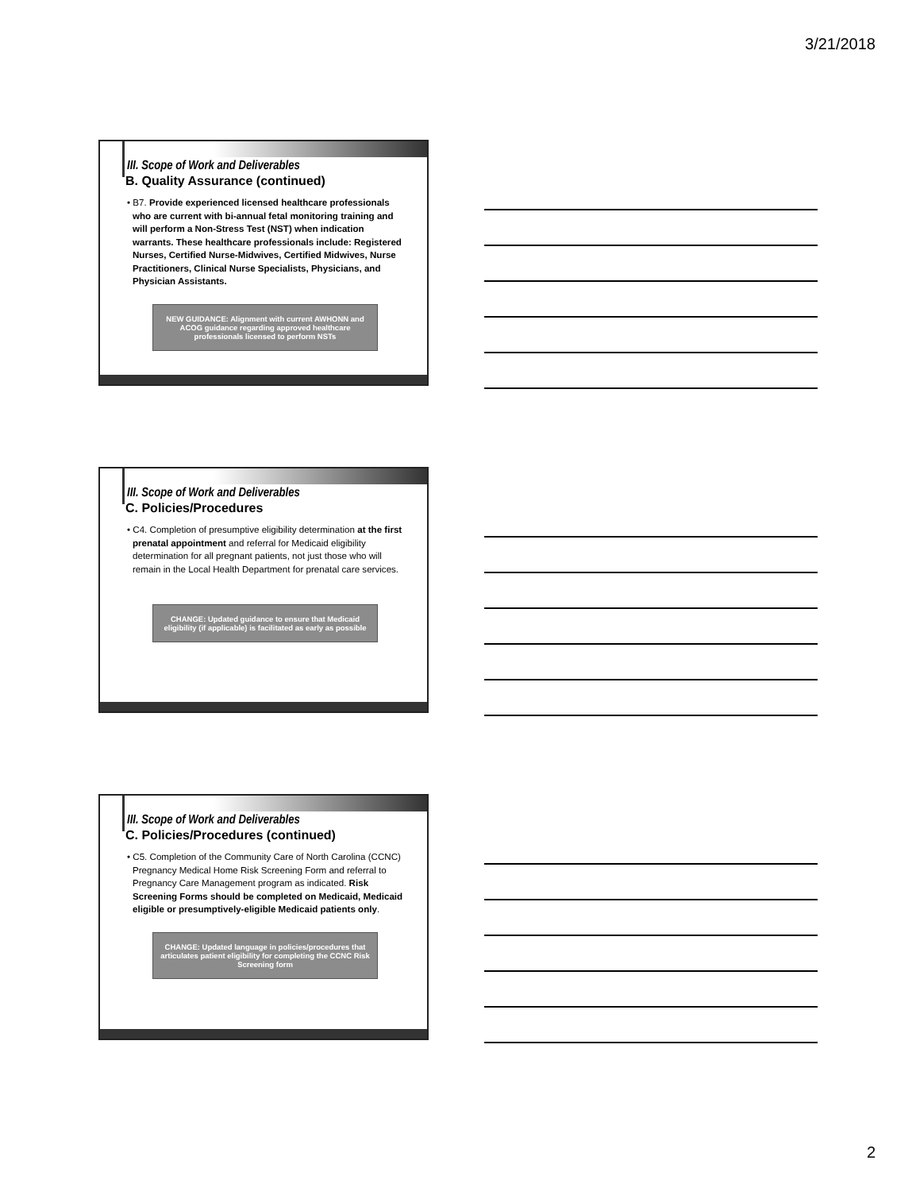3/21/2018
III. Scope of Work and Deliverables
B. Quality Assurance (continued)
• B7. Provide experienced licensed healthcare professionals who are current with bi-annual fetal monitoring training and will perform a Non-Stress Test (NST) when indication warrants. These healthcare professionals include: Registered Nurses, Certified Nurse-Midwives, Certified Midwives, Nurse Practitioners, Clinical Nurse Specialists, Physicians, and Physician Assistants.
NEW GUIDANCE: Alignment with current AWHONN and ACOG guidance regarding approved healthcare professionals licensed to perform NSTs
III. Scope of Work and Deliverables
C. Policies/Procedures
• C4. Completion of presumptive eligibility determination at the first prenatal appointment and referral for Medicaid eligibility determination for all pregnant patients, not just those who will remain in the Local Health Department for prenatal care services.
CHANGE: Updated guidance to ensure that Medicaid eligibility (if applicable) is facilitated as early as possible
III. Scope of Work and Deliverables
C. Policies/Procedures (continued)
• C5. Completion of the Community Care of North Carolina (CCNC) Pregnancy Medical Home Risk Screening Form and referral to Pregnancy Care Management program as indicated. Risk Screening Forms should be completed on Medicaid, Medicaid eligible or presumptively-eligible Medicaid patients only.
CHANGE: Updated language in policies/procedures that articulates patient eligibility for completing the CCNC Risk Screening form
2